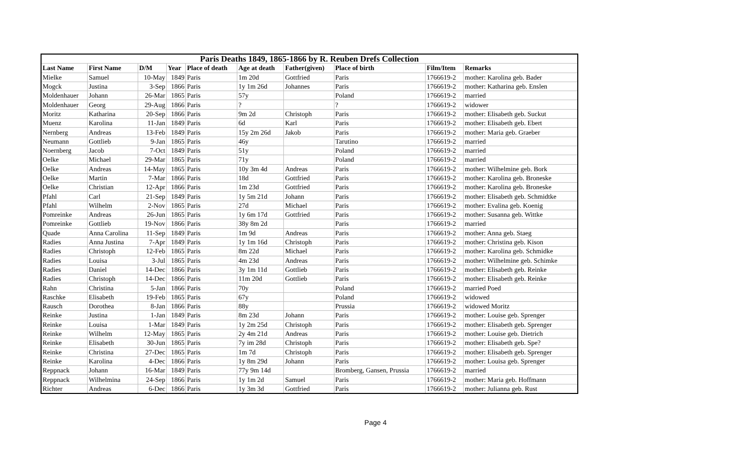| Paris Deaths 1849, 1865-1866 by R. Reuben Drefs Collection | | | | | | | | | |
| --- | --- | --- | --- | --- | --- | --- | --- | --- | --- |
| Last Name | First Name | D/M | Year | Place of death | Age at death | Father(given) | Place of birth | Film/Item | Remarks |
| Mielke | Samuel | 10-May | 1849 | Paris | 1m 20d | Gottfried | Paris | 1766619-2 | mother: Karolina geb. Bader |
| Mogck | Justina | 3-Sep | 1866 | Paris | 1y 1m 26d | Johannes | Paris | 1766619-2 | mother: Katharina geb. Enslen |
| Moldenhauer | Johann | 26-Mar | 1865 | Paris | 57y | | Poland | 1766619-2 | married |
| Moldenhauer | Georg | 29-Aug | 1866 | Paris | ? | | ? | 1766619-2 | widower |
| Moritz | Katharina | 20-Sep | 1866 | Paris | 9m 2d | Christoph | Paris | 1766619-2 | mother: Elisabeth geb. Suckut |
| Muenz | Karolina | 11-Jan | 1849 | Paris | 6d | Karl | Paris | 1766619-2 | mother: Elisabeth geb. Ebert |
| Nernberg | Andreas | 13-Feb | 1849 | Paris | 15y 2m 26d | Jakob | Paris | 1766619-2 | mother: Maria geb. Graeber |
| Neumann | Gottlieb | 9-Jan | 1865 | Paris | 46y | | Tarutino | 1766619-2 | married |
| Noernberg | Jacob | 7-Oct | 1849 | Paris | 51y | | Poland | 1766619-2 | married |
| Oelke | Michael | 29-Mar | 1865 | Paris | 71y | | Poland | 1766619-2 | married |
| Oelke | Andreas | 14-May | 1865 | Paris | 10y 3m 4d | Andreas | Paris | 1766619-2 | mother: Wilhelmine geb. Bork |
| Oelke | Martin | 7-Mar | 1866 | Paris | 18d | Gottfried | Paris | 1766619-2 | mother: Karolina geb. Broneske |
| Oelke | Christian | 12-Apr | 1866 | Paris | 1m 23d | Gottfried | Paris | 1766619-2 | mother: Karolina geb. Broneske |
| Pfahl | Carl | 21-Sep | 1849 | Paris | 1y 5m 21d | Johann | Paris | 1766619-2 | mother: Elisabeth geb. Schmidtke |
| Pfahl | Wilhelm | 2-Nov | 1865 | Paris | 27d | Michael | Paris | 1766619-2 | mother: Evalina geb. Koenig |
| Pomreinke | Andreas | 26-Jun | 1865 | Paris | 1y 6m 17d | Gottfried | Paris | 1766619-2 | mother: Susanna geb. Wittke |
| Pomreinke | Gottlieb | 19-Nov | 1866 | Paris | 38y 8m 2d | | Paris | 1766619-2 | married |
| Quade | Anna Carolina | 11-Sep | 1849 | Paris | 1m 9d | Andreas | Paris | 1766619-2 | mother: Anna geb. Staeg |
| Radies | Anna Justina | 7-Apr | 1849 | Paris | 1y 1m 16d | Christoph | Paris | 1766619-2 | mother: Christina geb. Kison |
| Radies | Christoph | 12-Feb | 1865 | Paris | 8m 22d | Michael | Paris | 1766619-2 | mother: Karolina geb. Schmidke |
| Radies | Louisa | 3-Jul | 1865 | Paris | 4m 23d | Andreas | Paris | 1766619-2 | mother: Wilhelmine geb. Schimke |
| Radies | Daniel | 14-Dec | 1866 | Paris | 3y 1m 11d | Gottlieb | Paris | 1766619-2 | mother: Elisabeth geb. Reinke |
| Radies | Christoph | 14-Dec | 1866 | Paris | 11m 20d | Gottlieb | Paris | 1766619-2 | mother: Elisabeth geb. Reinke |
| Rahn | Christina | 5-Jan | 1866 | Paris | 70y | | Poland | 1766619-2 | married Poed |
| Raschke | Elisabeth | 19-Feb | 1865 | Paris | 67y | | Poland | 1766619-2 | widowed |
| Rausch | Dorothea | 8-Jan | 1866 | Paris | 88y | | Prussia | 1766619-2 | widowed Moritz |
| Reinke | Justina | 1-Jan | 1849 | Paris | 8m 23d | Johann | Paris | 1766619-2 | mother: Louise geb. Sprenger |
| Reinke | Louisa | 1-Mar | 1849 | Paris | 1y 2m 25d | Christoph | Paris | 1766619-2 | mother: Elisabeth geb. Sprenger |
| Reinke | Wilhelm | 12-May | 1865 | Paris | 2y 4m 21d | Andreas | Paris | 1766619-2 | mother: Louise geb. Dietrich |
| Reinke | Elisabeth | 30-Jun | 1865 | Paris | 7y im 28d | Christoph | Paris | 1766619-2 | mother: Elisabeth geb. Spe? |
| Reinke | Christina | 27-Dec | 1865 | Paris | 1m 7d | Christoph | Paris | 1766619-2 | mother: Elisabeth geb. Sprenger |
| Reinke | Karolina | 4-Dec | 1866 | Paris | 1y 8m 29d | Johann | Paris | 1766619-2 | mother: Louisa geb. Sprenger |
| Reppnack | Johann | 16-Mar | 1849 | Paris | 77y 9m 14d | | Bromberg, Gansen, Prussia | 1766619-2 | married |
| Reppnack | Wilhelmina | 24-Sep | 1866 | Paris | 1y 1m 2d | Samuel | Paris | 1766619-2 | mother: Maria geb. Hoffmann |
| Richter | Andreas | 6-Dec | 1866 | Paris | 1y 3m 3d | Gottfried | Paris | 1766619-2 | mother: Julianna geb. Rust |
Page 4